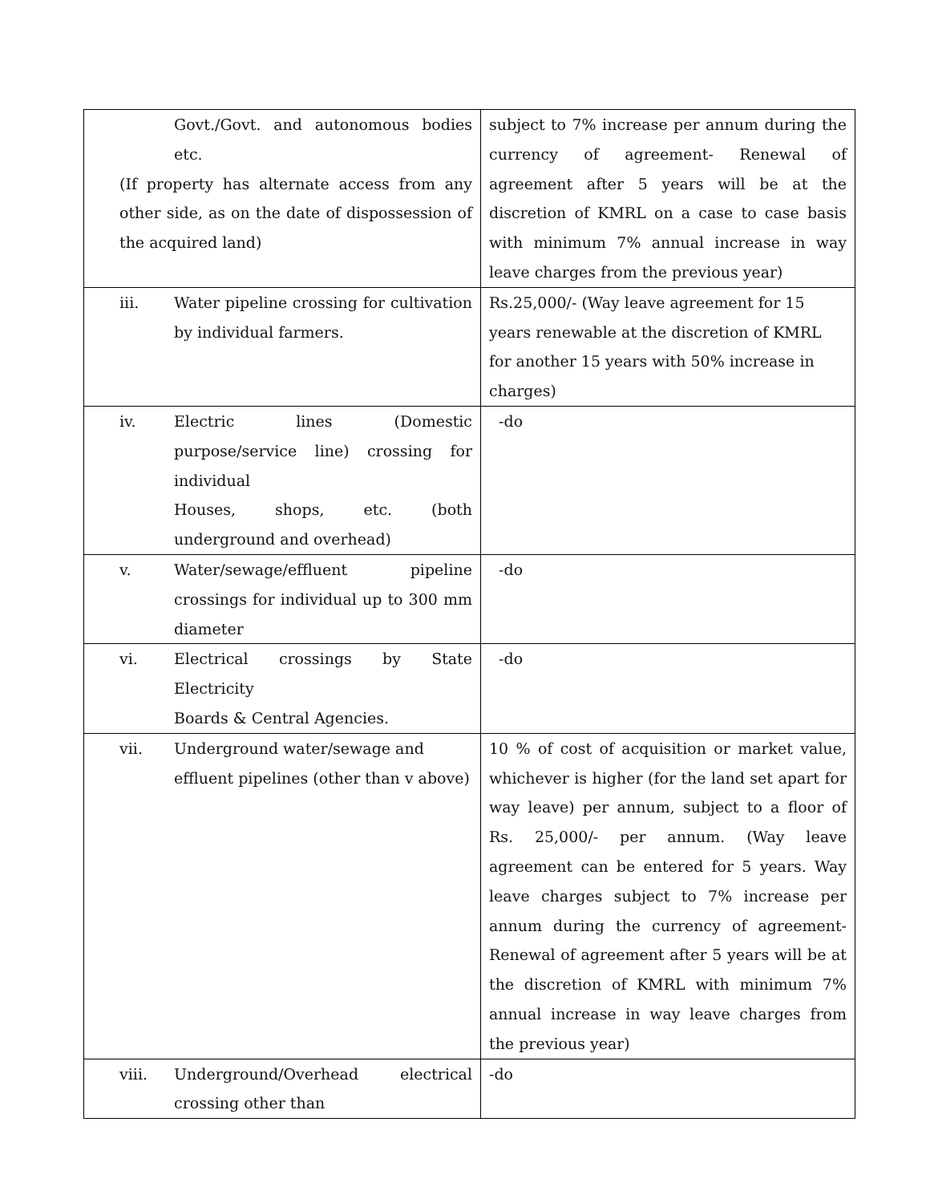| Govt./Govt. and autonomous bodies etc. (If property has alternate access from any other side, as on the date of dispossession of the acquired land) | subject to 7% increase per annum during the currency of agreement- Renewal of agreement after 5 years will be at the discretion of KMRL on a case to case basis with minimum 7% annual increase in way leave charges from the previous year) |
| iii. Water pipeline crossing for cultivation by individual farmers. | Rs.25,000/- (Way leave agreement for 15 years renewable at the discretion of KMRL for another 15 years with 50% increase in charges) |
| iv. Electric lines (Domestic purpose/service line) crossing for individual Houses, shops, etc. (both underground and overhead) | -do |
| v. Water/sewage/effluent pipeline crossings for individual up to 300 mm diameter | -do |
| vi. Electrical crossings by State Electricity Boards & Central Agencies. | -do |
| vii. Underground water/sewage and effluent pipelines (other than v above) | 10 % of cost of acquisition or market value, whichever is higher (for the land set apart for way leave) per annum, subject to a floor of Rs. 25,000/- per annum. (Way leave agreement can be entered for 5 years. Way leave charges subject to 7% increase per annum during the currency of agreement- Renewal of agreement after 5 years will be at the discretion of KMRL with minimum 7% annual increase in way leave charges from the previous year) |
| viii. Underground/Overhead electrical crossing other than | -do |